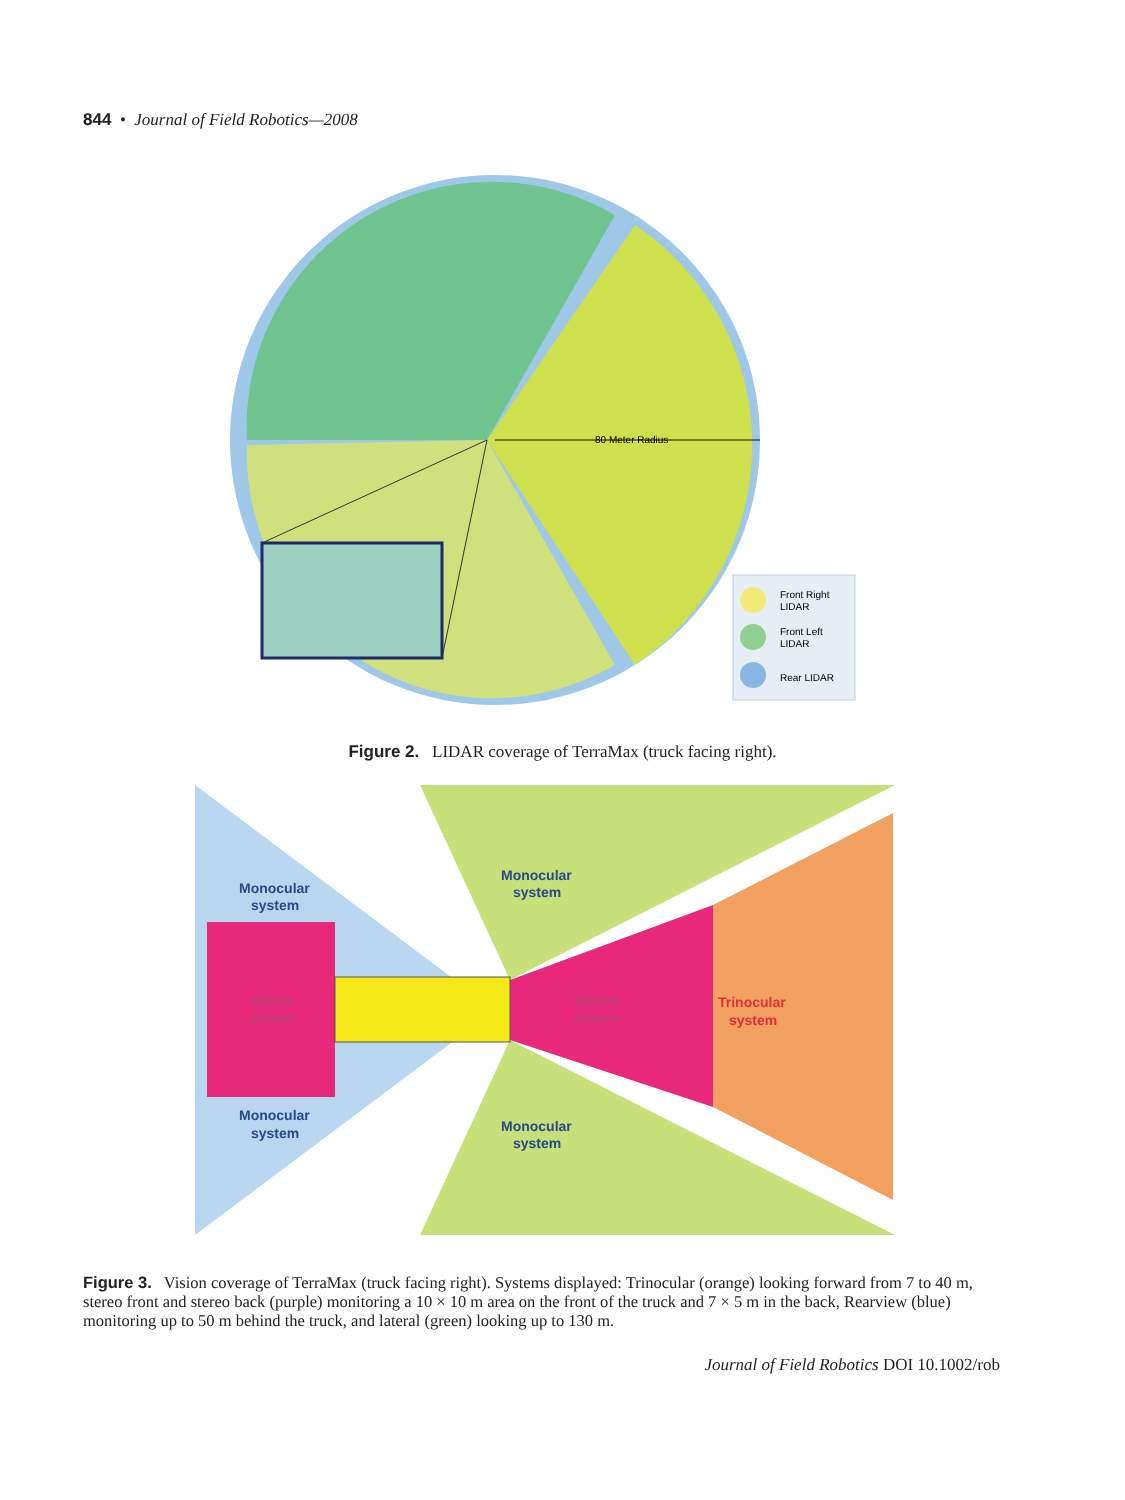844 • Journal of Field Robotics—2008
80 Meter Radius
Front Right
LIDAR
Front Left
LIDAR
Rear LIDAR
Figure 2. LIDAR coverage of TerraMax (truck facing right).
Monocular
system
Monocular
system
Stereo
system
Stereo
system
Trinocular
system
Monocular
system
Monocular
system
Figure 3. Vision coverage of TerraMax (truck facing right). Systems displayed: Trinocular (orange) looking forward from 7 to 40 m, stereo front and stereo back (purple) monitoring a 10 × 10 m area on the front of the truck and 7 × 5 m in the back, Rearview (blue) monitoring up to 50 m behind the truck, and lateral (green) looking up to 130 m.
Journal of Field Robotics DOI 10.1002/rob